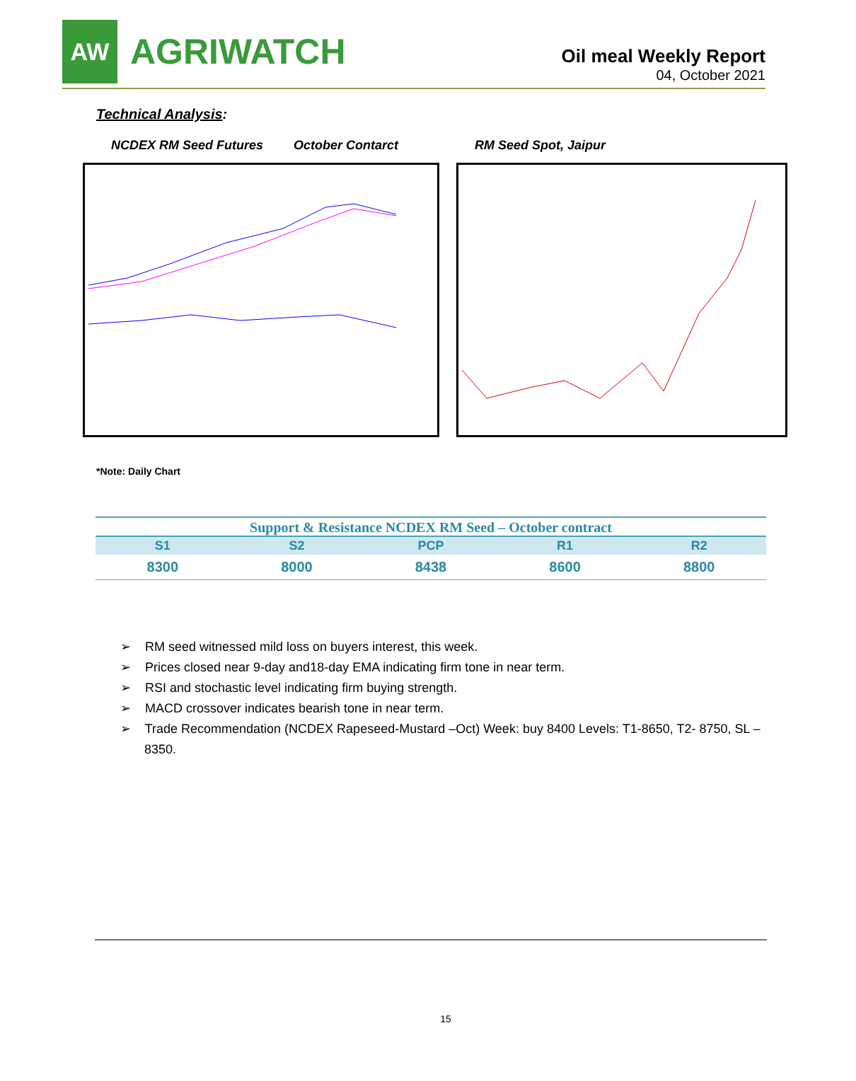AW
AGRIWATCH
Oil meal Weekly Report
04, October 2021
Technical Analysis:
NCDEX RM Seed Futures October Contarct RM Seed Spot, Jaipur
*Note: Daily Chart
Support & Resistance NCDEX RM Seed – October contract
| S1 | S2 | PCP | R1 | R2 |
| --- | --- | --- | --- | --- |
| 8300 | 8000 | 8438 | 8600 | 8800 |
➢ RM seed witnessed mild loss on buyers interest, this week.
➢ Prices closed near 9-day and18-day EMA indicating firm tone in near term.
➢ RSI and stochastic level indicating firm buying strength.
➢ MACD crossover indicates bearish tone in near term.
➢ Trade Recommendation (NCDEX Rapeseed-Mustard –Oct) Week: buy 8400 Levels: T1-8650, T2- 8750, SL –8350.
15